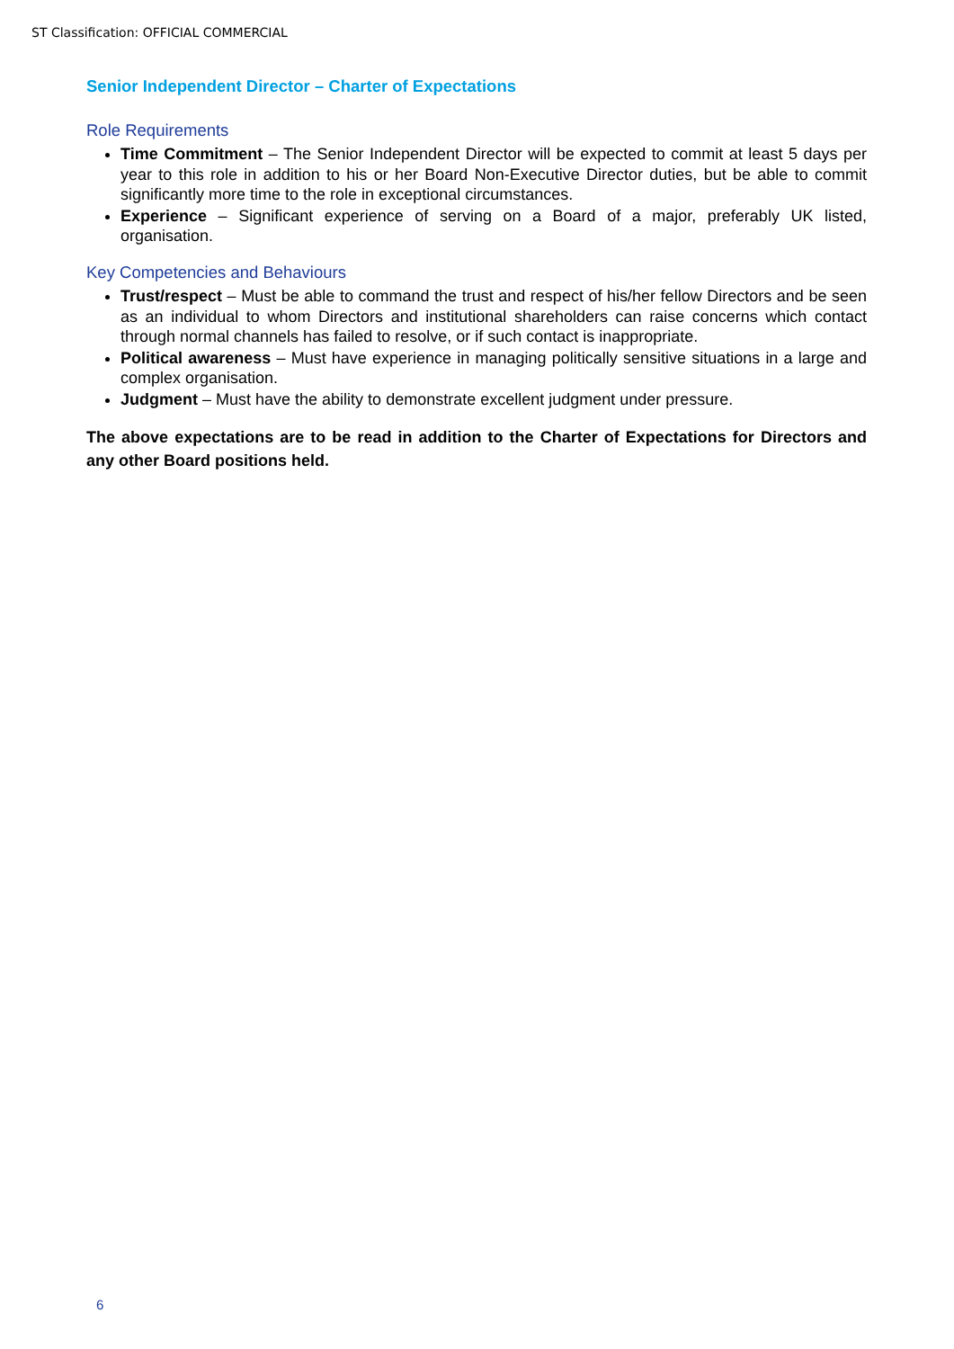ST Classification: OFFICIAL COMMERCIAL
Senior Independent Director – Charter of Expectations
Role Requirements
Time Commitment – The Senior Independent Director will be expected to commit at least 5 days per year to this role in addition to his or her Board Non-Executive Director duties, but be able to commit significantly more time to the role in exceptional circumstances.
Experience – Significant experience of serving on a Board of a major, preferably UK listed, organisation.
Key Competencies and Behaviours
Trust/respect – Must be able to command the trust and respect of his/her fellow Directors and be seen as an individual to whom Directors and institutional shareholders can raise concerns which contact through normal channels has failed to resolve, or if such contact is inappropriate.
Political awareness – Must have experience in managing politically sensitive situations in a large and complex organisation.
Judgment – Must have the ability to demonstrate excellent judgment under pressure.
The above expectations are to be read in addition to the Charter of Expectations for Directors and any other Board positions held.
6